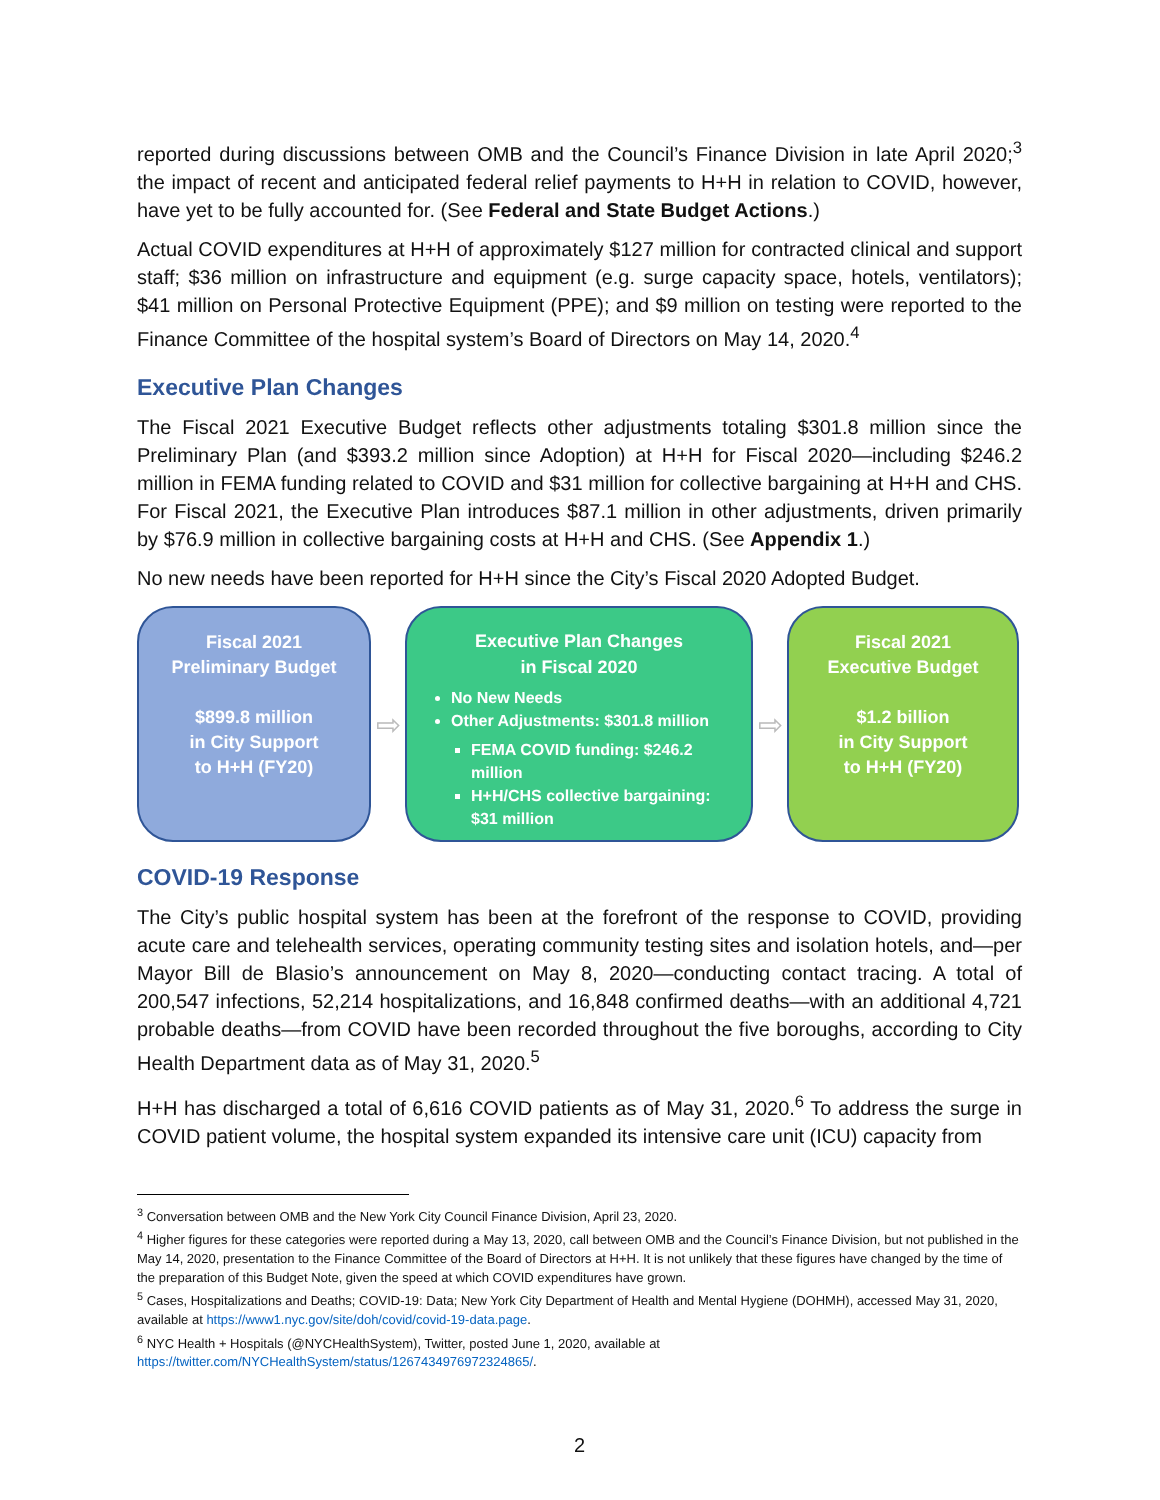reported during discussions between OMB and the Council’s Finance Division in late April 2020;<sup>3</sup> the impact of recent and anticipated federal relief payments to H+H in relation to COVID, however, have yet to be fully accounted for. (See Federal and State Budget Actions.)
Actual COVID expenditures at H+H of approximately $127 million for contracted clinical and support staff; $36 million on infrastructure and equipment (e.g. surge capacity space, hotels, ventilators); $41 million on Personal Protective Equipment (PPE); and $9 million on testing were reported to the Finance Committee of the hospital system’s Board of Directors on May 14, 2020.<sup>4</sup>
Executive Plan Changes
The Fiscal 2021 Executive Budget reflects other adjustments totaling $301.8 million since the Preliminary Plan (and $393.2 million since Adoption) at H+H for Fiscal 2020—including $246.2 million in FEMA funding related to COVID and $31 million for collective bargaining at H+H and CHS. For Fiscal 2021, the Executive Plan introduces $87.1 million in other adjustments, driven primarily by $76.9 million in collective bargaining costs at H+H and CHS. (See Appendix 1.)
No new needs have been reported for H+H since the City’s Fiscal 2020 Adopted Budget.
Fiscal 2021
Preliminary Budget
$899.8 million
in City Support
to H+H (FY20)
⇨
Executive Plan Changes
in Fiscal 2020
No New Needs
Other Adjustments: $301.8 million
FEMA COVID funding: $246.2 million
H+H/CHS collective bargaining: $31 million
⇨
Fiscal 2021
Executive Budget
$1.2 billion
in City Support
to H+H (FY20)
COVID-19 Response
The City’s public hospital system has been at the forefront of the response to COVID, providing acute care and telehealth services, operating community testing sites and isolation hotels, and—per Mayor Bill de Blasio’s announcement on May 8, 2020—conducting contact tracing. A total of 200,547 infections, 52,214 hospitalizations, and 16,848 confirmed deaths—with an additional 4,721 probable deaths—from COVID have been recorded throughout the five boroughs, according to City Health Department data as of May 31, 2020.<sup>5</sup>
H+H has discharged a total of 6,616 COVID patients as of May 31, 2020.<sup>6</sup> To address the surge in COVID patient volume, the hospital system expanded its intensive care unit (ICU) capacity from
<sup>3</sup> Conversation between OMB and the New York City Council Finance Division, April 23, 2020.
<sup>4</sup> Higher figures for these categories were reported during a May 13, 2020, call between OMB and the Council’s Finance Division, but not published in the May 14, 2020, presentation to the Finance Committee of the Board of Directors at H+H. It is not unlikely that these figures have changed by the time of the preparation of this Budget Note, given the speed at which COVID expenditures have grown.
<sup>5</sup> Cases, Hospitalizations and Deaths; COVID-19: Data; New York City Department of Health and Mental Hygiene (DOHMH), accessed May 31, 2020, available at https://www1.nyc.gov/site/doh/covid/covid-19-data.page.
<sup>6</sup> NYC Health + Hospitals (@NYCHealthSystem), Twitter, posted June 1, 2020, available at
https://twitter.com/NYCHealthSystem/status/1267434976972324865/.
2